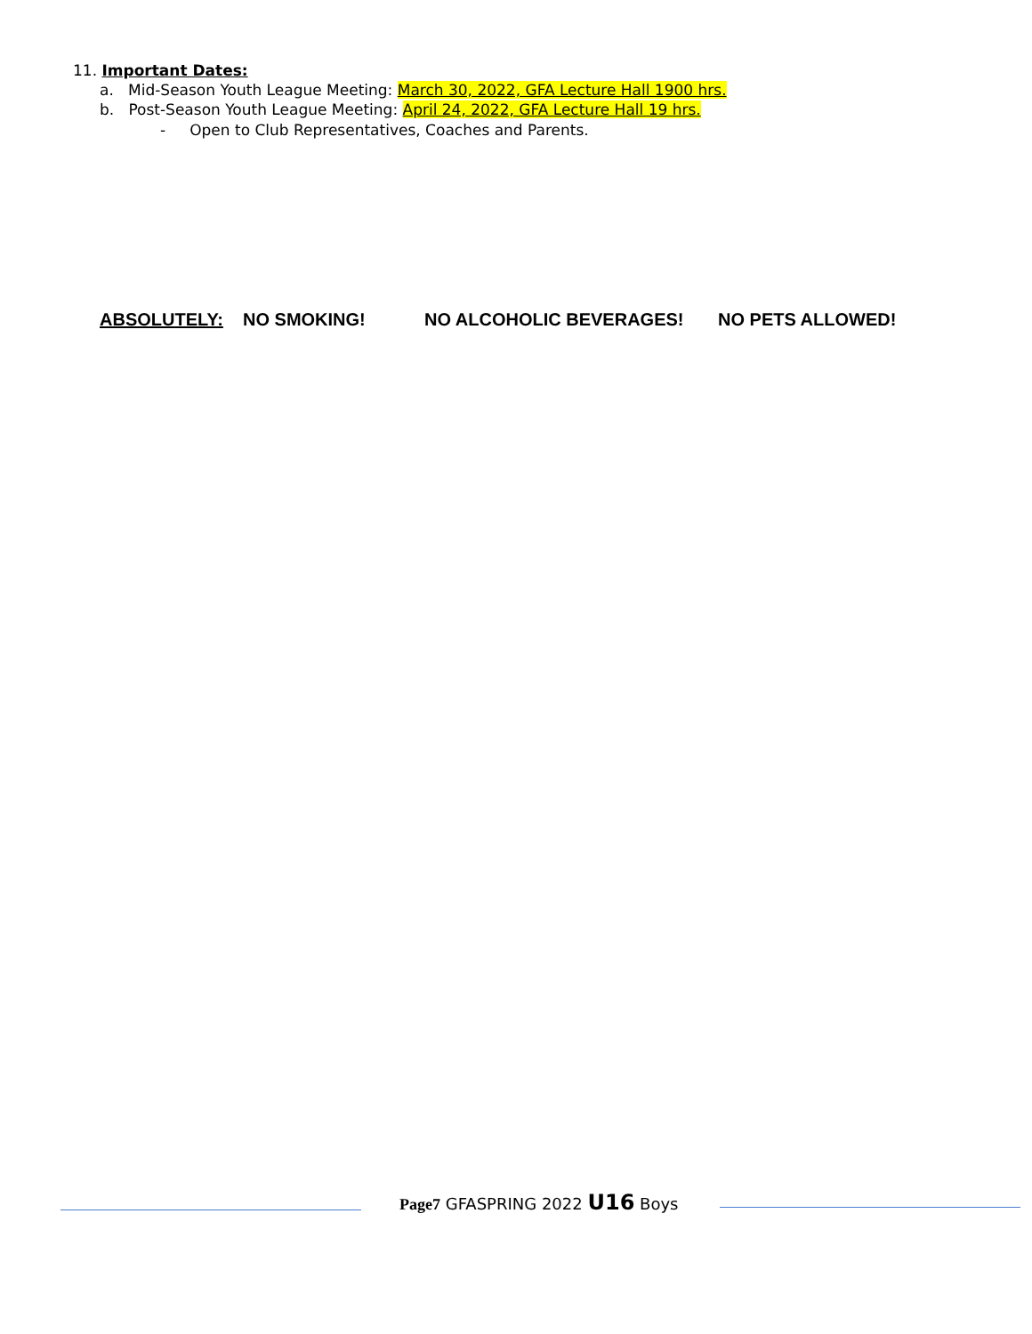11. Important Dates:
a. Mid-Season Youth League Meeting: March 30, 2022, GFA Lecture Hall 1900 hrs.
b. Post-Season Youth League Meeting: April 24, 2022, GFA Lecture Hall 19 hrs.
- Open to Club Representatives, Coaches and Parents.
ABSOLUTELY: NO SMOKING! NO ALCOHOLIC BEVERAGES! NO PETS ALLOWED!
Page7 GFASPRING 2022 U16 Boys